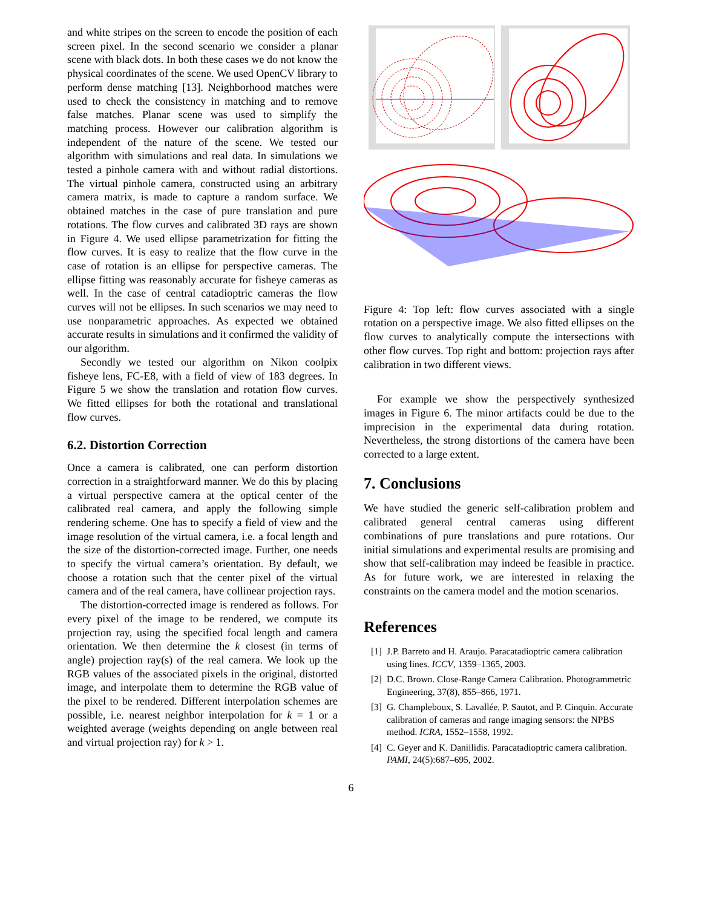and white stripes on the screen to encode the position of each screen pixel. In the second scenario we consider a planar scene with black dots. In both these cases we do not know the physical coordinates of the scene. We used OpenCV library to perform dense matching [13]. Neighborhood matches were used to check the consistency in matching and to remove false matches. Planar scene was used to simplify the matching process. However our calibration algorithm is independent of the nature of the scene. We tested our algorithm with simulations and real data. In simulations we tested a pinhole camera with and without radial distortions. The virtual pinhole camera, constructed using an arbitrary camera matrix, is made to capture a random surface. We obtained matches in the case of pure translation and pure rotations. The flow curves and calibrated 3D rays are shown in Figure 4. We used ellipse parametrization for fitting the flow curves. It is easy to realize that the flow curve in the case of rotation is an ellipse for perspective cameras. The ellipse fitting was reasonably accurate for fisheye cameras as well. In the case of central catadioptric cameras the flow curves will not be ellipses. In such scenarios we may need to use nonparametric approaches. As expected we obtained accurate results in simulations and it confirmed the validity of our algorithm.
Secondly we tested our algorithm on Nikon coolpix fisheye lens, FC-E8, with a field of view of 183 degrees. In Figure 5 we show the translation and rotation flow curves. We fitted ellipses for both the rotational and translational flow curves.
6.2. Distortion Correction
Once a camera is calibrated, one can perform distortion correction in a straightforward manner. We do this by placing a virtual perspective camera at the optical center of the calibrated real camera, and apply the following simple rendering scheme. One has to specify a field of view and the image resolution of the virtual camera, i.e. a focal length and the size of the distortion-corrected image. Further, one needs to specify the virtual camera’s orientation. By default, we choose a rotation such that the center pixel of the virtual camera and of the real camera, have collinear projection rays.
The distortion-corrected image is rendered as follows. For every pixel of the image to be rendered, we compute its projection ray, using the specified focal length and camera orientation. We then determine the k closest (in terms of angle) projection ray(s) of the real camera. We look up the RGB values of the associated pixels in the original, distorted image, and interpolate them to determine the RGB value of the pixel to be rendered. Different interpolation schemes are possible, i.e. nearest neighbor interpolation for k = 1 or a weighted average (weights depending on angle between real and virtual projection ray) for k > 1.
Figure 4: Top left: flow curves associated with a single rotation on a perspective image. We also fitted ellipses on the flow curves to analytically compute the intersections with other flow curves. Top right and bottom: projection rays after calibration in two different views.
For example we show the perspectively synthesized images in Figure 6. The minor artifacts could be due to the imprecision in the experimental data during rotation. Nevertheless, the strong distortions of the camera have been corrected to a large extent.
7. Conclusions
We have studied the generic self-calibration problem and calibrated general central cameras using different combinations of pure translations and pure rotations. Our initial simulations and experimental results are promising and show that self-calibration may indeed be feasible in practice. As for future work, we are interested in relaxing the constraints on the camera model and the motion scenarios.
References
[1] J.P. Barreto and H. Araujo. Paracatadioptric camera calibration using lines. ICCV, 1359–1365, 2003.
[2] D.C. Brown. Close-Range Camera Calibration. Photogrammetric Engineering, 37(8), 855–866, 1971.
[3] G. Champleboux, S. Lavallée, P. Sautot, and P. Cinquin. Accurate calibration of cameras and range imaging sensors: the NPBS method. ICRA, 1552–1558, 1992.
[4] C. Geyer and K. Daniilidis. Paracatadioptric camera calibration. PAMI, 24(5):687–695, 2002.
6